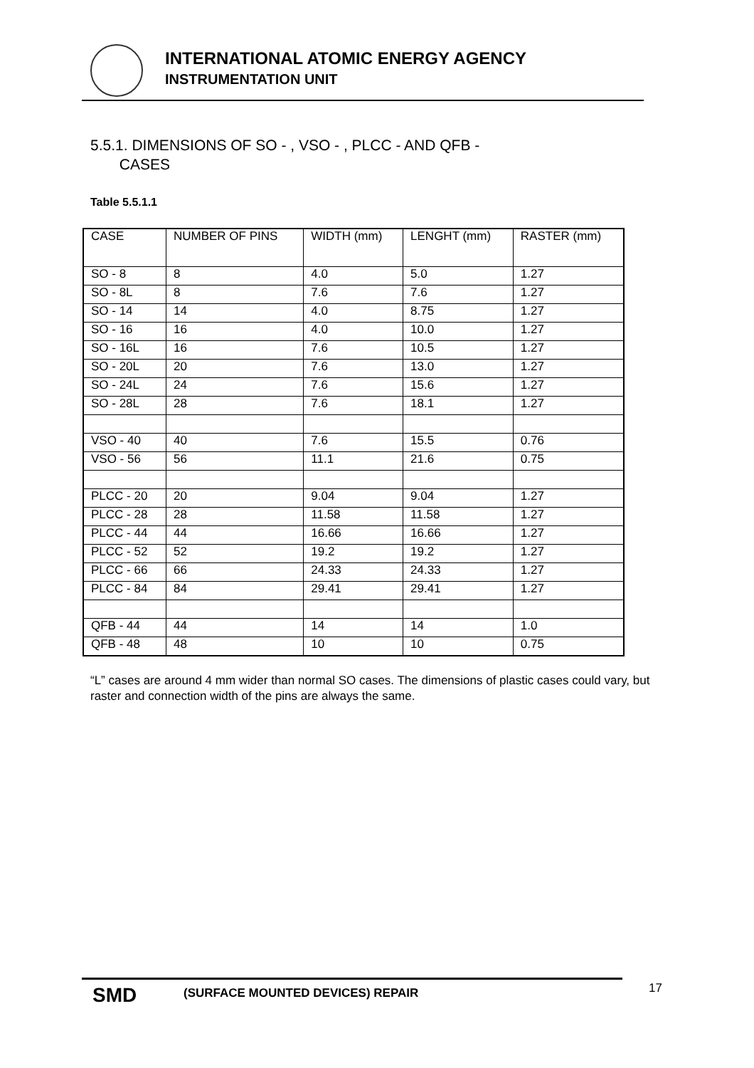INTERNATIONAL ATOMIC ENERGY AGENCY
INSTRUMENTATION UNIT
5.5.1. DIMENSIONS OF SO - , VSO - , PLCC - AND QFB -
CASES
Table 5.5.1.1
| CASE | NUMBER OF PINS | WIDTH (mm) | LENGHT (mm) | RASTER (mm) |
| --- | --- | --- | --- | --- |
| SO - 8 | 8 | 4.0 | 5.0 | 1.27 |
| SO - 8L | 8 | 7.6 | 7.6 | 1.27 |
| SO - 14 | 14 | 4.0 | 8.75 | 1.27 |
| SO - 16 | 16 | 4.0 | 10.0 | 1.27 |
| SO - 16L | 16 | 7.6 | 10.5 | 1.27 |
| SO - 20L | 20 | 7.6 | 13.0 | 1.27 |
| SO - 24L | 24 | 7.6 | 15.6 | 1.27 |
| SO - 28L | 28 | 7.6 | 18.1 | 1.27 |
| VSO - 40 | 40 | 7.6 | 15.5 | 0.76 |
| VSO - 56 | 56 | 11.1 | 21.6 | 0.75 |
| PLCC - 20 | 20 | 9.04 | 9.04 | 1.27 |
| PLCC - 28 | 28 | 11.58 | 11.58 | 1.27 |
| PLCC - 44 | 44 | 16.66 | 16.66 | 1.27 |
| PLCC - 52 | 52 | 19.2 | 19.2 | 1.27 |
| PLCC - 66 | 66 | 24.33 | 24.33 | 1.27 |
| PLCC - 84 | 84 | 29.41 | 29.41 | 1.27 |
| QFB - 44 | 44 | 14 | 14 | 1.0 |
| QFB - 48 | 48 | 10 | 10 | 0.75 |
“L” cases are around 4 mm wider than normal SO cases. The dimensions of plastic cases could vary, but raster and connection width of the pins are always the same.
SMD
(SURFACE MOUNTED DEVICES) REPAIR
17